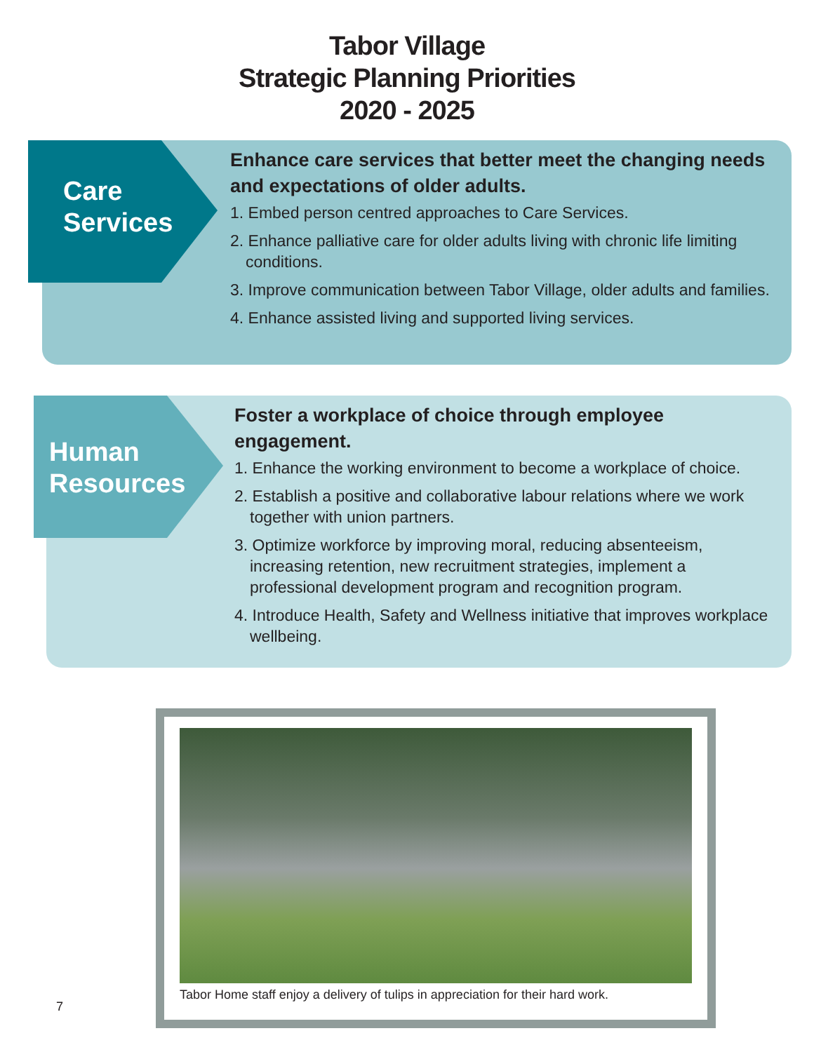Tabor Village
Strategic Planning Priorities
2020 - 2025
Care
Services
Enhance care services that better meet the changing needs and expectations of older adults.
1. Embed person centred approaches to Care Services.
2. Enhance palliative care for older adults living with chronic life limiting conditions.
3. Improve communication between Tabor Village, older adults and families.
4. Enhance assisted living and supported living services.
Human
Resources
Foster a workplace of choice through employee engagement.
1. Enhance the working environment to become a workplace of choice.
2. Establish a positive and collaborative labour relations where we work together with union partners.
3. Optimize workforce by improving moral, reducing absenteeism, increasing retention, new recruitment strategies, implement a professional development program and recognition program.
4. Introduce Health, Safety and Wellness initiative that improves workplace wellbeing.
Tabor Home staff enjoy a delivery of tulips in appreciation for their hard work.
7